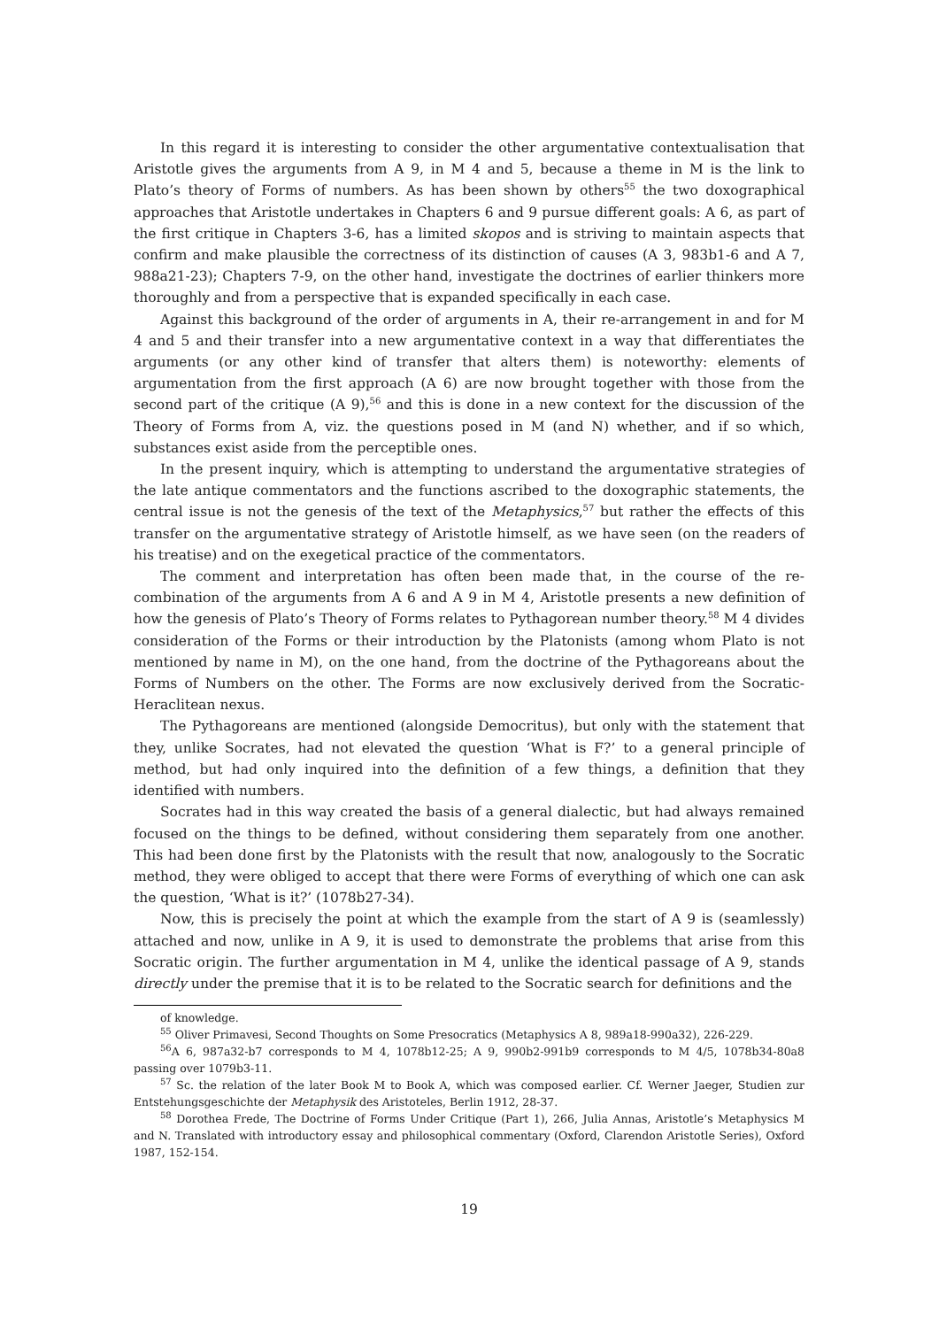In this regard it is interesting to consider the other argumentative contextualisation that Aristotle gives the arguments from A 9, in M 4 and 5, because a theme in M is the link to Plato’s theory of Forms of numbers. As has been shown by others<sup>55</sup> the two doxographical approaches that Aristotle undertakes in Chapters 6 and 9 pursue different goals: A 6, as part of the first critique in Chapters 3-6, has a limited skopos and is striving to maintain aspects that confirm and make plausible the correctness of its distinction of causes (A 3, 983b1-6 and A 7, 988a21-23); Chapters 7-9, on the other hand, investigate the doctrines of earlier thinkers more thoroughly and from a perspective that is expanded specifically in each case.
Against this background of the order of arguments in A, their re-arrangement in and for M 4 and 5 and their transfer into a new argumentative context in a way that differentiates the arguments (or any other kind of transfer that alters them) is noteworthy: elements of argumentation from the first approach (A 6) are now brought together with those from the second part of the critique (A 9),<sup>56</sup> and this is done in a new context for the discussion of the Theory of Forms from A, viz. the questions posed in M (and N) whether, and if so which, substances exist aside from the perceptible ones.
In the present inquiry, which is attempting to understand the argumentative strategies of the late antique commentators and the functions ascribed to the doxographic statements, the central issue is not the genesis of the text of the Metaphysics,<sup>57</sup> but rather the effects of this transfer on the argumentative strategy of Aristotle himself, as we have seen (on the readers of his treatise) and on the exegetical practice of the commentators.
The comment and interpretation has often been made that, in the course of the re-combination of the arguments from A 6 and A 9 in M 4, Aristotle presents a new definition of how the genesis of Plato’s Theory of Forms relates to Pythagorean number theory.<sup>58</sup> M 4 divides consideration of the Forms or their introduction by the Platonists (among whom Plato is not mentioned by name in M), on the one hand, from the doctrine of the Pythagoreans about the Forms of Numbers on the other. The Forms are now exclusively derived from the Socratic-Heraclitean nexus.
The Pythagoreans are mentioned (alongside Democritus), but only with the statement that they, unlike Socrates, had not elevated the question ‘What is F?’ to a general principle of method, but had only inquired into the definition of a few things, a definition that they identified with numbers.
Socrates had in this way created the basis of a general dialectic, but had always remained focused on the things to be defined, without considering them separately from one another. This had been done first by the Platonists with the result that now, analogously to the Socratic method, they were obliged to accept that there were Forms of everything of which one can ask the question, ‘What is it?’ (1078b27-34).
Now, this is precisely the point at which the example from the start of A 9 is (seamlessly) attached and now, unlike in A 9, it is used to demonstrate the problems that arise from this Socratic origin. The further argumentation in M 4, unlike the identical passage of A 9, stands directly under the premise that it is to be related to the Socratic search for definitions and the
of knowledge.
<sup>55</sup> Oliver Primavesi, Second Thoughts on Some Presocratics (Metaphysics A 8, 989a18-990a32), 226-229.
<sup>56</sup> A 6, 987a32-b7 corresponds to M 4, 1078b12-25; A 9, 990b2-991b9 corresponds to M 4/5, 1078b34-80a8 passing over 1079b3-11.
<sup>57</sup> Sc. the relation of the later Book M to Book A, which was composed earlier. Cf. Werner Jaeger, Studien zur Entstehungsgeschichte der Metaphysik des Aristoteles, Berlin 1912, 28-37.
<sup>58</sup> Dorothea Frede, The Doctrine of Forms Under Critique (Part 1), 266, Julia Annas, Aristotle’s Metaphysics M and N. Translated with introductory essay and philosophical commentary (Oxford, Clarendon Aristotle Series), Oxford 1987, 152-154.
19